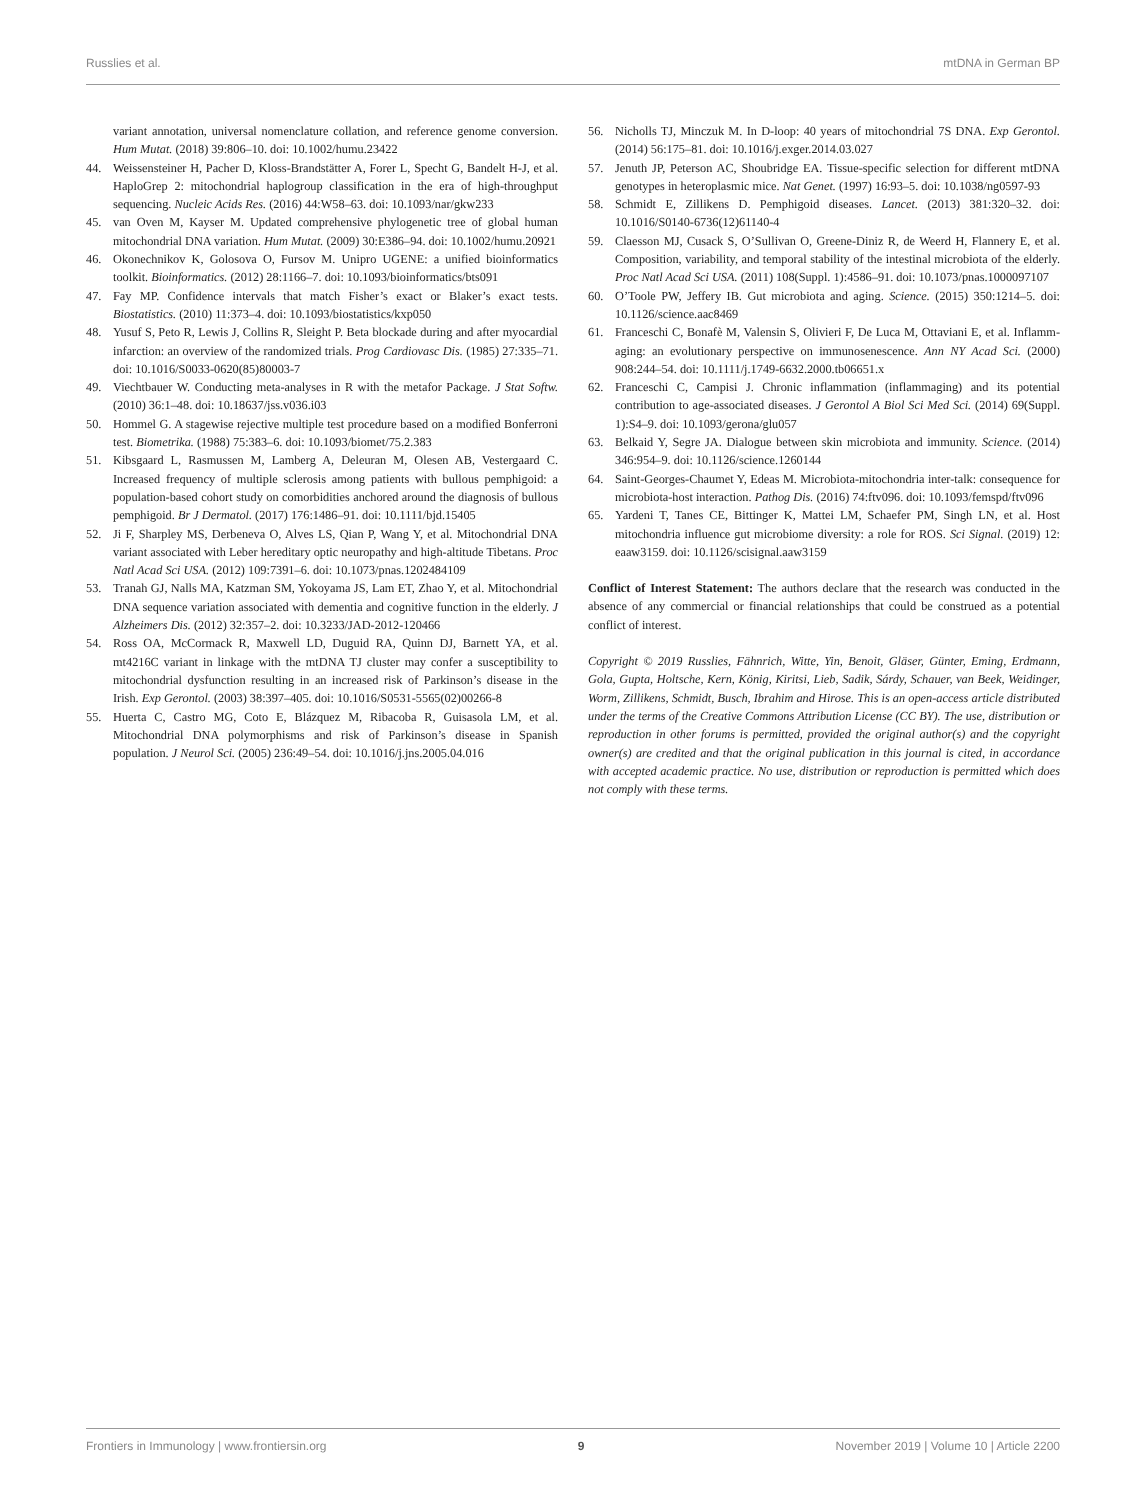Russlies et al. mtDNA in German BP
variant annotation, universal nomenclature collation, and reference genome conversion. Hum Mutat. (2018) 39:806–10. doi: 10.1002/humu.23422
44. Weissensteiner H, Pacher D, Kloss-Brandstätter A, Forer L, Specht G, Bandelt H-J, et al. HaploGrep 2: mitochondrial haplogroup classification in the era of high-throughput sequencing. Nucleic Acids Res. (2016) 44:W58–63. doi: 10.1093/nar/gkw233
45. van Oven M, Kayser M. Updated comprehensive phylogenetic tree of global human mitochondrial DNA variation. Hum Mutat. (2009) 30:E386–94. doi: 10.1002/humu.20921
46. Okonechnikov K, Golosova O, Fursov M. Unipro UGENE: a unified bioinformatics toolkit. Bioinformatics. (2012) 28:1166–7. doi: 10.1093/bioinformatics/bts091
47. Fay MP. Confidence intervals that match Fisher’s exact or Blaker’s exact tests. Biostatistics. (2010) 11:373–4. doi: 10.1093/biostatistics/kxp050
48. Yusuf S, Peto R, Lewis J, Collins R, Sleight P. Beta blockade during and after myocardial infarction: an overview of the randomized trials. Prog Cardiovasc Dis. (1985) 27:335–71. doi: 10.1016/S0033-0620(85)80003-7
49. Viechtbauer W. Conducting meta-analyses in R with the metafor Package. J Stat Softw. (2010) 36:1–48. doi: 10.18637/jss.v036.i03
50. Hommel G. A stagewise rejective multiple test procedure based on a modified Bonferroni test. Biometrika. (1988) 75:383–6. doi: 10.1093/biomet/75.2.383
51. Kibsgaard L, Rasmussen M, Lamberg A, Deleuran M, Olesen AB, Vestergaard C. Increased frequency of multiple sclerosis among patients with bullous pemphigoid: a population-based cohort study on comorbidities anchored around the diagnosis of bullous pemphigoid. Br J Dermatol. (2017) 176:1486–91. doi: 10.1111/bjd.15405
52. Ji F, Sharpley MS, Derbeneva O, Alves LS, Qian P, Wang Y, et al. Mitochondrial DNA variant associated with Leber hereditary optic neuropathy and high-altitude Tibetans. Proc Natl Acad Sci USA. (2012) 109:7391–6. doi: 10.1073/pnas.1202484109
53. Tranah GJ, Nalls MA, Katzman SM, Yokoyama JS, Lam ET, Zhao Y, et al. Mitochondrial DNA sequence variation associated with dementia and cognitive function in the elderly. J Alzheimers Dis. (2012) 32:357–2. doi: 10.3233/JAD-2012-120466
54. Ross OA, McCormack R, Maxwell LD, Duguid RA, Quinn DJ, Barnett YA, et al. mt4216C variant in linkage with the mtDNA TJ cluster may confer a susceptibility to mitochondrial dysfunction resulting in an increased risk of Parkinson’s disease in the Irish. Exp Gerontol. (2003) 38:397–405. doi: 10.1016/S0531-5565(02)00266-8
55. Huerta C, Castro MG, Coto E, Blázquez M, Ribacoba R, Guisasola LM, et al. Mitochondrial DNA polymorphisms and risk of Parkinson’s disease in Spanish population. J Neurol Sci. (2005) 236:49–54. doi: 10.1016/j.jns.2005.04.016
56. Nicholls TJ, Minczuk M. In D-loop: 40 years of mitochondrial 7S DNA. Exp Gerontol. (2014) 56:175–81. doi: 10.1016/j.exger.2014.03.027
57. Jenuth JP, Peterson AC, Shoubridge EA. Tissue-specific selection for different mtDNA genotypes in heteroplasmic mice. Nat Genet. (1997) 16:93–5. doi: 10.1038/ng0597-93
58. Schmidt E, Zillikens D. Pemphigoid diseases. Lancet. (2013) 381:320–32. doi: 10.1016/S0140-6736(12)61140-4
59. Claesson MJ, Cusack S, O’Sullivan O, Greene-Diniz R, de Weerd H, Flannery E, et al. Composition, variability, and temporal stability of the intestinal microbiota of the elderly. Proc Natl Acad Sci USA. (2011) 108(Suppl. 1):4586–91. doi: 10.1073/pnas.1000097107
60. O’Toole PW, Jeffery IB. Gut microbiota and aging. Science. (2015) 350:1214–5. doi: 10.1126/science.aac8469
61. Franceschi C, Bonafè M, Valensin S, Olivieri F, De Luca M, Ottaviani E, et al. Inflamm-aging: an evolutionary perspective on immunosenescence. Ann NY Acad Sci. (2000) 908:244–54. doi: 10.1111/j.1749-6632.2000.tb06651.x
62. Franceschi C, Campisi J. Chronic inflammation (inflammaging) and its potential contribution to age-associated diseases. J Gerontol A Biol Sci Med Sci. (2014) 69(Suppl. 1):S4–9. doi: 10.1093/gerona/glu057
63. Belkaid Y, Segre JA. Dialogue between skin microbiota and immunity. Science. (2014) 346:954–9. doi: 10.1126/science.1260144
64. Saint-Georges-Chaumet Y, Edeas M. Microbiota-mitochondria inter-talk: consequence for microbiota-host interaction. Pathog Dis. (2016) 74:ftv096. doi: 10.1093/femspd/ftv096
65. Yardeni T, Tanes CE, Bittinger K, Mattei LM, Schaefer PM, Singh LN, et al. Host mitochondria influence gut microbiome diversity: a role for ROS. Sci Signal. (2019) 12: eaaw3159. doi: 10.1126/scisignal.aaw3159
Conflict of Interest Statement: The authors declare that the research was conducted in the absence of any commercial or financial relationships that could be construed as a potential conflict of interest.
Copyright © 2019 Russlies, Fähnrich, Witte, Yin, Benoit, Gläser, Günter, Eming, Erdmann, Gola, Gupta, Holtsche, Kern, König, Kiritsi, Lieb, Sadik, Sárdy, Schauer, van Beek, Weidinger, Worm, Zillikens, Schmidt, Busch, Ibrahim and Hirose. This is an open-access article distributed under the terms of the Creative Commons Attribution License (CC BY). The use, distribution or reproduction in other forums is permitted, provided the original author(s) and the copyright owner(s) are credited and that the original publication in this journal is cited, in accordance with accepted academic practice. No use, distribution or reproduction is permitted which does not comply with these terms.
Frontiers in Immunology | www.frontiersin.org 9 November 2019 | Volume 10 | Article 2200